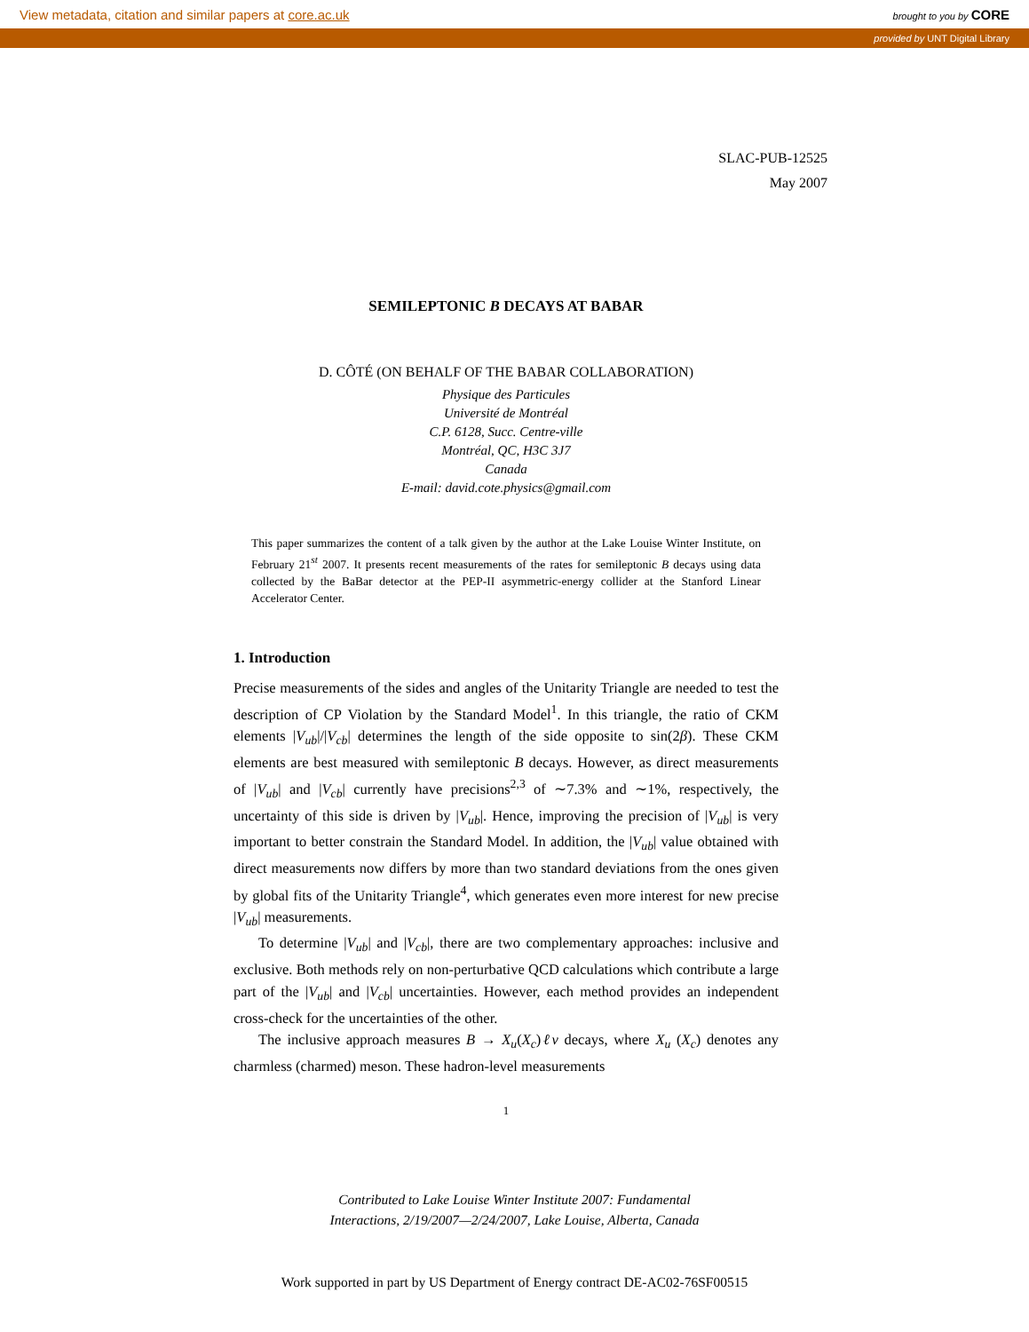View metadata, citation and similar papers at core.ac.uk brought to you by CORE
provided by UNT Digital Library
SLAC-PUB-12525
May 2007
SEMILEPTONIC B DECAYS AT BABAR
D. CÔTÉ (ON BEHALF OF THE BABAR COLLABORATION)
Physique des Particules
Université de Montréal
C.P. 6128, Succ. Centre-ville
Montréal, QC, H3C 3J7
Canada
E-mail: david.cote.physics@gmail.com
This paper summarizes the content of a talk given by the author at the Lake Louise Winter Institute, on February 21<sup>st</sup> 2007. It presents recent measurements of the rates for semileptonic B decays using data collected by the BaBar detector at the PEP-II asymmetric-energy collider at the Stanford Linear Accelerator Center.
1. Introduction
Precise measurements of the sides and angles of the Unitarity Triangle are needed to test the description of CP Violation by the Standard Model<sup>1</sup>. In this triangle, the ratio of CKM elements |V<sub>ub</sub>|/|V<sub>cb</sub>| determines the length of the side opposite to sin(2β). These CKM elements are best measured with semileptonic B decays. However, as direct measurements of |V<sub>ub</sub>| and |V<sub>cb</sub>| currently have precisions<sup>2,3</sup> of ∼7.3% and ∼1%, respectively, the uncertainty of this side is driven by |V<sub>ub</sub>|. Hence, improving the precision of |V<sub>ub</sub>| is very important to better constrain the Standard Model. In addition, the |V<sub>ub</sub>| value obtained with direct measurements now differs by more than two standard deviations from the ones given by global fits of the Unitarity Triangle<sup>4</sup>, which generates even more interest for new precise |V<sub>ub</sub>| measurements.
To determine |V<sub>ub</sub>| and |V<sub>cb</sub>|, there are two complementary approaches: inclusive and exclusive. Both methods rely on non-perturbative QCD calculations which contribute a large part of the |V<sub>ub</sub>| and |V<sub>cb</sub>| uncertainties. However, each method provides an independent cross-check for the uncertainties of the other.
The inclusive approach measures B → X<sub>u</sub>(X<sub>c</sub>)ℓν decays, where X<sub>u</sub> (X<sub>c</sub>) denotes any charmless (charmed) meson. These hadron-level measurements
1
Contributed to Lake Louise Winter Institute 2007: Fundamental
Interactions, 2/19/2007—2/24/2007, Lake Louise, Alberta, Canada
Work supported in part by US Department of Energy contract DE-AC02-76SF00515